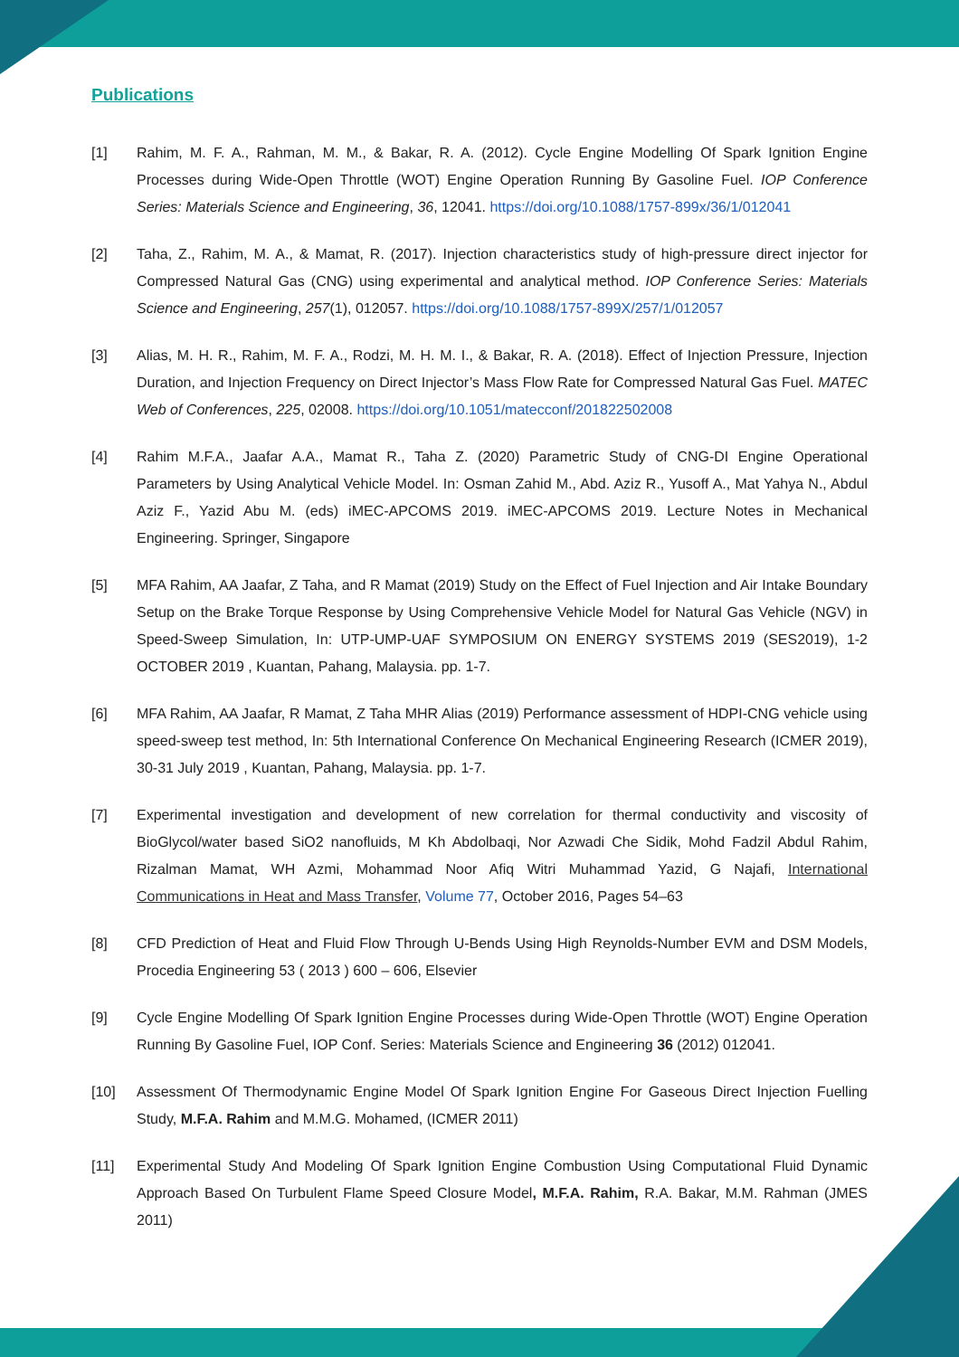Publications
[1] Rahim, M. F. A., Rahman, M. M., & Bakar, R. A. (2012). Cycle Engine Modelling Of Spark Ignition Engine Processes during Wide-Open Throttle (WOT) Engine Operation Running By Gasoline Fuel. IOP Conference Series: Materials Science and Engineering, 36, 12041. https://doi.org/10.1088/1757-899x/36/1/012041
[2] Taha, Z., Rahim, M. A., & Mamat, R. (2017). Injection characteristics study of high-pressure direct injector for Compressed Natural Gas (CNG) using experimental and analytical method. IOP Conference Series: Materials Science and Engineering, 257(1), 012057. https://doi.org/10.1088/1757-899X/257/1/012057
[3] Alias, M. H. R., Rahim, M. F. A., Rodzi, M. H. M. I., & Bakar, R. A. (2018). Effect of Injection Pressure, Injection Duration, and Injection Frequency on Direct Injector’s Mass Flow Rate for Compressed Natural Gas Fuel. MATEC Web of Conferences, 225, 02008. https://doi.org/10.1051/matecconf/201822502008
[4] Rahim M.F.A., Jaafar A.A., Mamat R., Taha Z. (2020) Parametric Study of CNG-DI Engine Operational Parameters by Using Analytical Vehicle Model. In: Osman Zahid M., Abd. Aziz R., Yusoff A., Mat Yahya N., Abdul Aziz F., Yazid Abu M. (eds) iMEC-APCOMS 2019. iMEC-APCOMS 2019. Lecture Notes in Mechanical Engineering. Springer, Singapore
[5] MFA Rahim, AA Jaafar, Z Taha, and R Mamat (2019) Study on the Effect of Fuel Injection and Air Intake Boundary Setup on the Brake Torque Response by Using Comprehensive Vehicle Model for Natural Gas Vehicle (NGV) in Speed-Sweep Simulation, In: UTP-UMP-UAF SYMPOSIUM ON ENERGY SYSTEMS 2019 (SES2019), 1-2 OCTOBER 2019 , Kuantan, Pahang, Malaysia. pp. 1-7.
[6] MFA Rahim, AA Jaafar, R Mamat, Z Taha MHR Alias (2019) Performance assessment of HDPI-CNG vehicle using speed-sweep test method, In: 5th International Conference On Mechanical Engineering Research (ICMER 2019), 30-31 July 2019 , Kuantan, Pahang, Malaysia. pp. 1-7.
[7] Experimental investigation and development of new correlation for thermal conductivity and viscosity of BioGlycol/water based SiO2 nanofluids, M Kh Abdolbaqi, Nor Azwadi Che Sidik, Mohd Fadzil Abdul Rahim, Rizalman Mamat, WH Azmi, Mohammad Noor Afiq Witri Muhammad Yazid, G Najafi, International Communications in Heat and Mass Transfer, Volume 77, October 2016, Pages 54–63
[8] CFD Prediction of Heat and Fluid Flow Through U-Bends Using High Reynolds-Number EVM and DSM Models, Procedia Engineering 53 ( 2013 ) 600 – 606, Elsevier
[9] Cycle Engine Modelling Of Spark Ignition Engine Processes during Wide-Open Throttle (WOT) Engine Operation Running By Gasoline Fuel, IOP Conf. Series: Materials Science and Engineering 36 (2012) 012041.
[10] Assessment Of Thermodynamic Engine Model Of Spark Ignition Engine For Gaseous Direct Injection Fuelling Study, M.F.A. Rahim and M.M.G. Mohamed, (ICMER 2011)
[11] Experimental Study And Modeling Of Spark Ignition Engine Combustion Using Computational Fluid Dynamic Approach Based On Turbulent Flame Speed Closure Model, M.F.A. Rahim, R.A. Bakar, M.M. Rahman (JMES 2011)